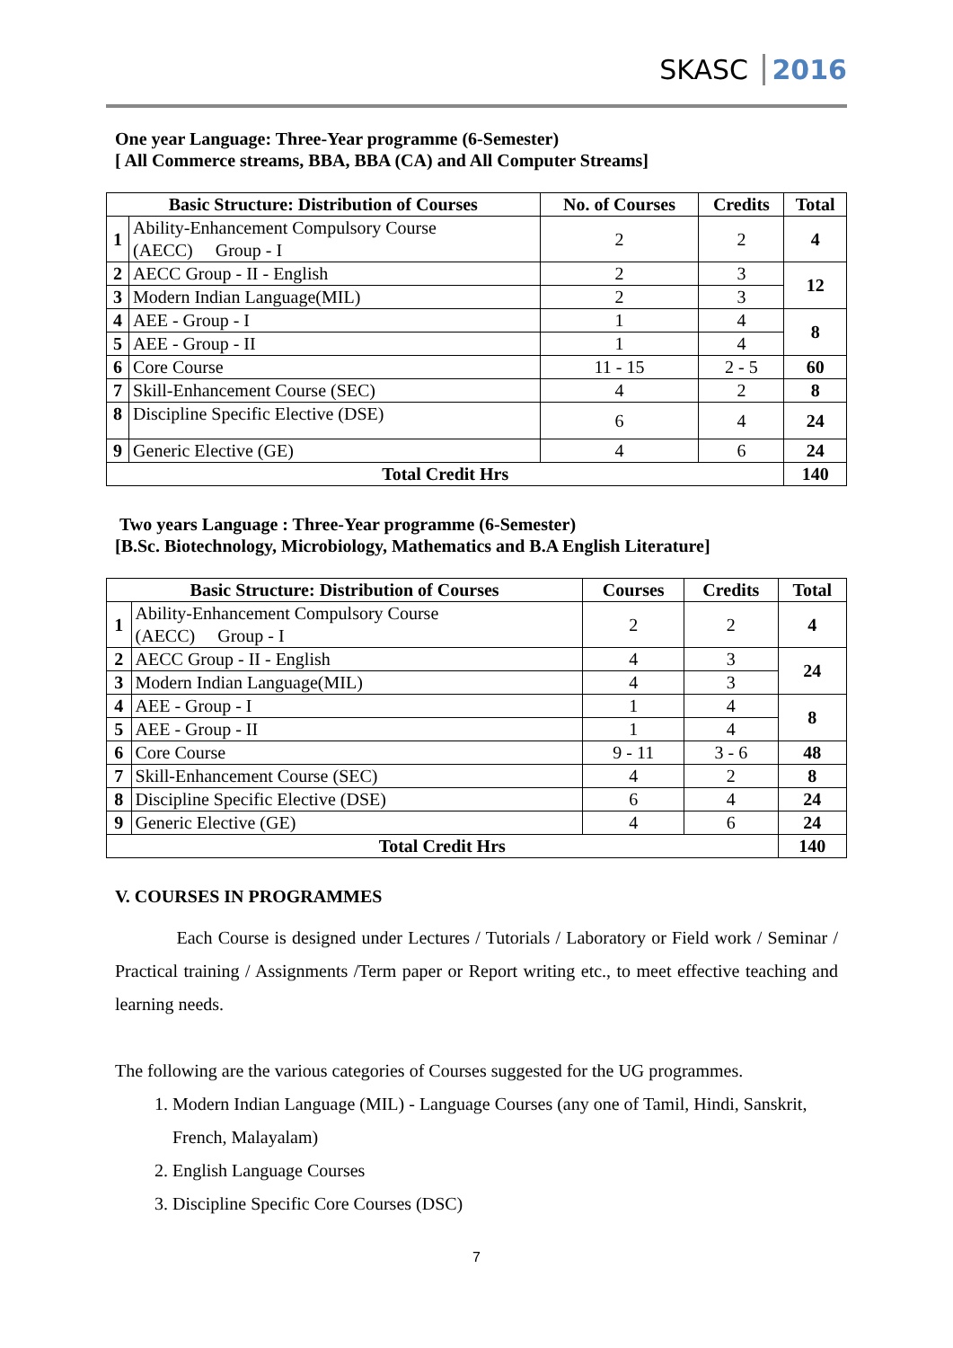SKASC 2016
One year Language: Three-Year programme (6-Semester)
[ All Commerce streams, BBA, BBA (CA) and All Computer Streams]
| Basic Structure: Distribution of Courses | | No. of Courses | Credits | Total |
| --- | --- | --- | --- | --- |
| 1 | Ability-Enhancement Compulsory Course (AECC) Group - I | 2 | 2 | 4 |
| 2 | AECC Group - II - English | 2 | 3 | 12 |
| 3 | Modern Indian Language(MIL) | 2 | 3 | |
| 4 | AEE - Group - I | 1 | 4 | 8 |
| 5 | AEE - Group - II | 1 | 4 | |
| 6 | Core Course | 11 - 15 | 2 - 5 | 60 |
| 7 | Skill-Enhancement Course (SEC) | 4 | 2 | 8 |
| 8 | Discipline Specific Elective (DSE) | 6 | 4 | 24 |
| 9 | Generic Elective (GE) | 4 | 6 | 24 |
| Total Credit Hrs | | | | 140 |
Two years Language : Three-Year programme (6-Semester)
[B.Sc. Biotechnology, Microbiology, Mathematics and B.A English Literature]
| Basic Structure: Distribution of Courses | | Courses | Credits | Total |
| --- | --- | --- | --- | --- |
| 1 | Ability-Enhancement Compulsory Course (AECC) Group - I | 2 | 2 | 4 |
| 2 | AECC Group - II - English | 4 | 3 | 24 |
| 3 | Modern Indian Language(MIL) | 4 | 3 | |
| 4 | AEE - Group - I | 1 | 4 | 8 |
| 5 | AEE - Group - II | 1 | 4 | |
| 6 | Core Course | 9 - 11 | 3 - 6 | 48 |
| 7 | Skill-Enhancement Course (SEC) | 4 | 2 | 8 |
| 8 | Discipline Specific Elective (DSE) | 6 | 4 | 24 |
| 9 | Generic Elective (GE) | 4 | 6 | 24 |
| Total Credit Hrs | | | | 140 |
V. COURSES IN PROGRAMMES
Each Course is designed under Lectures / Tutorials / Laboratory or Field work / Seminar / Practical training / Assignments /Term paper or Report writing etc., to meet effective teaching and learning needs.
The following are the various categories of Courses suggested for the UG programmes.
1. Modern Indian Language (MIL) - Language Courses (any one of Tamil, Hindi, Sanskrit, French, Malayalam)
2. English Language Courses
3. Discipline Specific Core Courses (DSC)
7